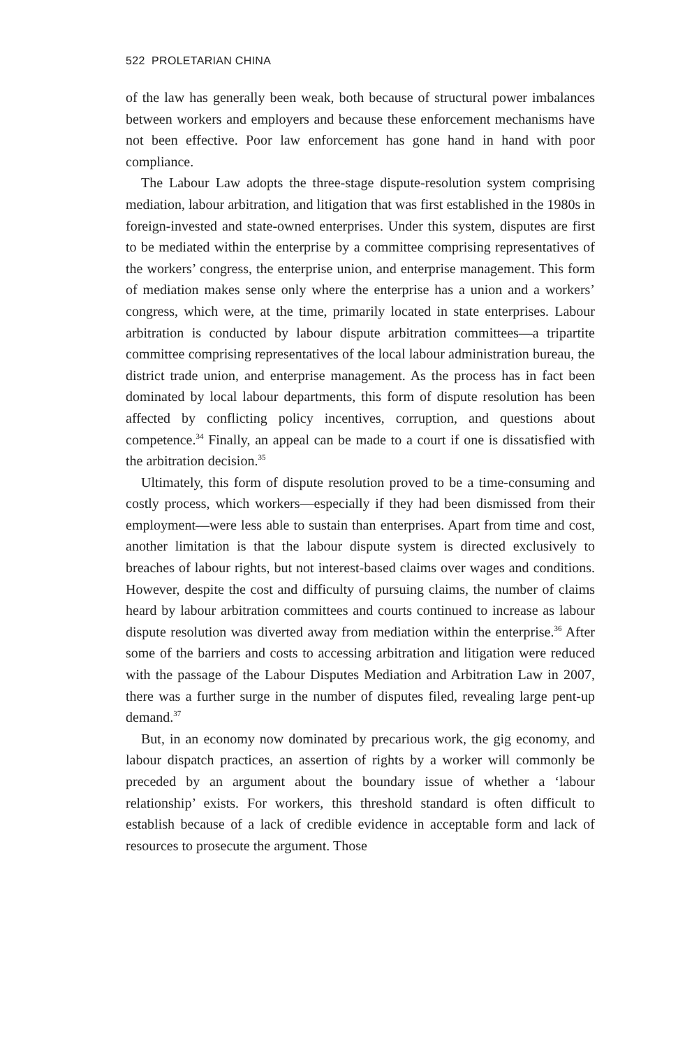522 PROLETARIAN CHINA
of the law has generally been weak, both because of structural power imbalances between workers and employers and because these enforcement mechanisms have not been effective. Poor law enforcement has gone hand in hand with poor compliance.
The Labour Law adopts the three-stage dispute-resolution system comprising mediation, labour arbitration, and litigation that was first established in the 1980s in foreign-invested and state-owned enterprises. Under this system, disputes are first to be mediated within the enterprise by a committee comprising representatives of the workers’ congress, the enterprise union, and enterprise management. This form of mediation makes sense only where the enterprise has a union and a workers’ congress, which were, at the time, primarily located in state enterprises. Labour arbitration is conducted by labour dispute arbitration committees—a tripartite committee comprising representatives of the local labour administration bureau, the district trade union, and enterprise management. As the process has in fact been dominated by local labour departments, this form of dispute resolution has been affected by conflicting policy incentives, corruption, and questions about competence.<sup>34</sup> Finally, an appeal can be made to a court if one is dissatisfied with the arbitration decision.<sup>35</sup>
Ultimately, this form of dispute resolution proved to be a time-consuming and costly process, which workers—especially if they had been dismissed from their employment—were less able to sustain than enterprises. Apart from time and cost, another limitation is that the labour dispute system is directed exclusively to breaches of labour rights, but not interest-based claims over wages and conditions. However, despite the cost and difficulty of pursuing claims, the number of claims heard by labour arbitration committees and courts continued to increase as labour dispute resolution was diverted away from mediation within the enterprise.<sup>36</sup> After some of the barriers and costs to accessing arbitration and litigation were reduced with the passage of the Labour Disputes Mediation and Arbitration Law in 2007, there was a further surge in the number of disputes filed, revealing large pent-up demand.<sup>37</sup>
But, in an economy now dominated by precarious work, the gig economy, and labour dispatch practices, an assertion of rights by a worker will commonly be preceded by an argument about the boundary issue of whether a ‘labour relationship’ exists. For workers, this threshold standard is often difficult to establish because of a lack of credible evidence in acceptable form and lack of resources to prosecute the argument. Those